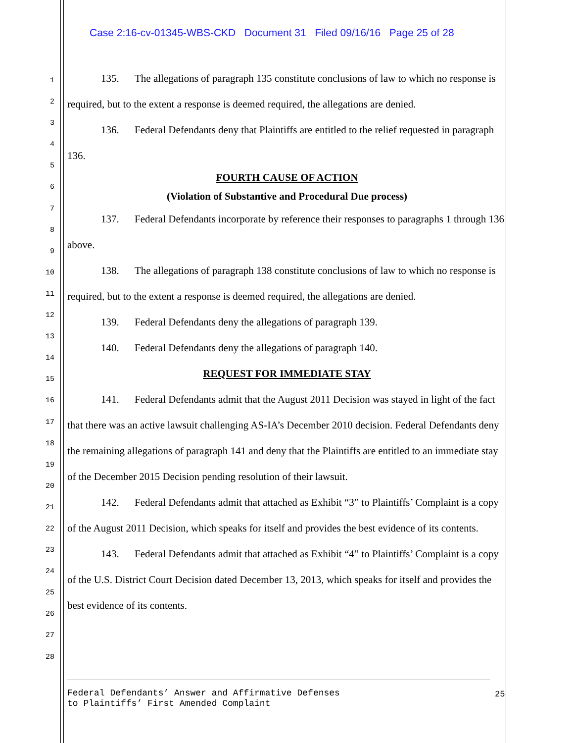Case 2:16-cv-01345-WBS-CKD Document 31 Filed 09/16/16 Page 25 of 28
1
2
3
4
5
6
7
8
9
10
11
12
13
14
15
16
17
18
19
20
21
22
23
24
25
26
27
28
135. The allegations of paragraph 135 constitute conclusions of law to which no response is required, but to the extent a response is deemed required, the allegations are denied.
136. Federal Defendants deny that Plaintiffs are entitled to the relief requested in paragraph 136.
FOURTH CAUSE OF ACTION
(Violation of Substantive and Procedural Due process)
137. Federal Defendants incorporate by reference their responses to paragraphs 1 through 136 above.
138. The allegations of paragraph 138 constitute conclusions of law to which no response is required, but to the extent a response is deemed required, the allegations are denied.
139. Federal Defendants deny the allegations of paragraph 139.
140. Federal Defendants deny the allegations of paragraph 140.
REQUEST FOR IMMEDIATE STAY
141. Federal Defendants admit that the August 2011 Decision was stayed in light of the fact that there was an active lawsuit challenging AS-IA’s December 2010 decision. Federal Defendants deny the remaining allegations of paragraph 141 and deny that the Plaintiffs are entitled to an immediate stay of the December 2015 Decision pending resolution of their lawsuit.
142. Federal Defendants admit that attached as Exhibit “3” to Plaintiffs’ Complaint is a copy of the August 2011 Decision, which speaks for itself and provides the best evidence of its contents.
143. Federal Defendants admit that attached as Exhibit “4” to Plaintiffs’ Complaint is a copy of the U.S. District Court Decision dated December 13, 2013, which speaks for itself and provides the best evidence of its contents.
Federal Defendants’ Answer and Affirmative Defenses
to Plaintiffs’ First Amended Complaint
25